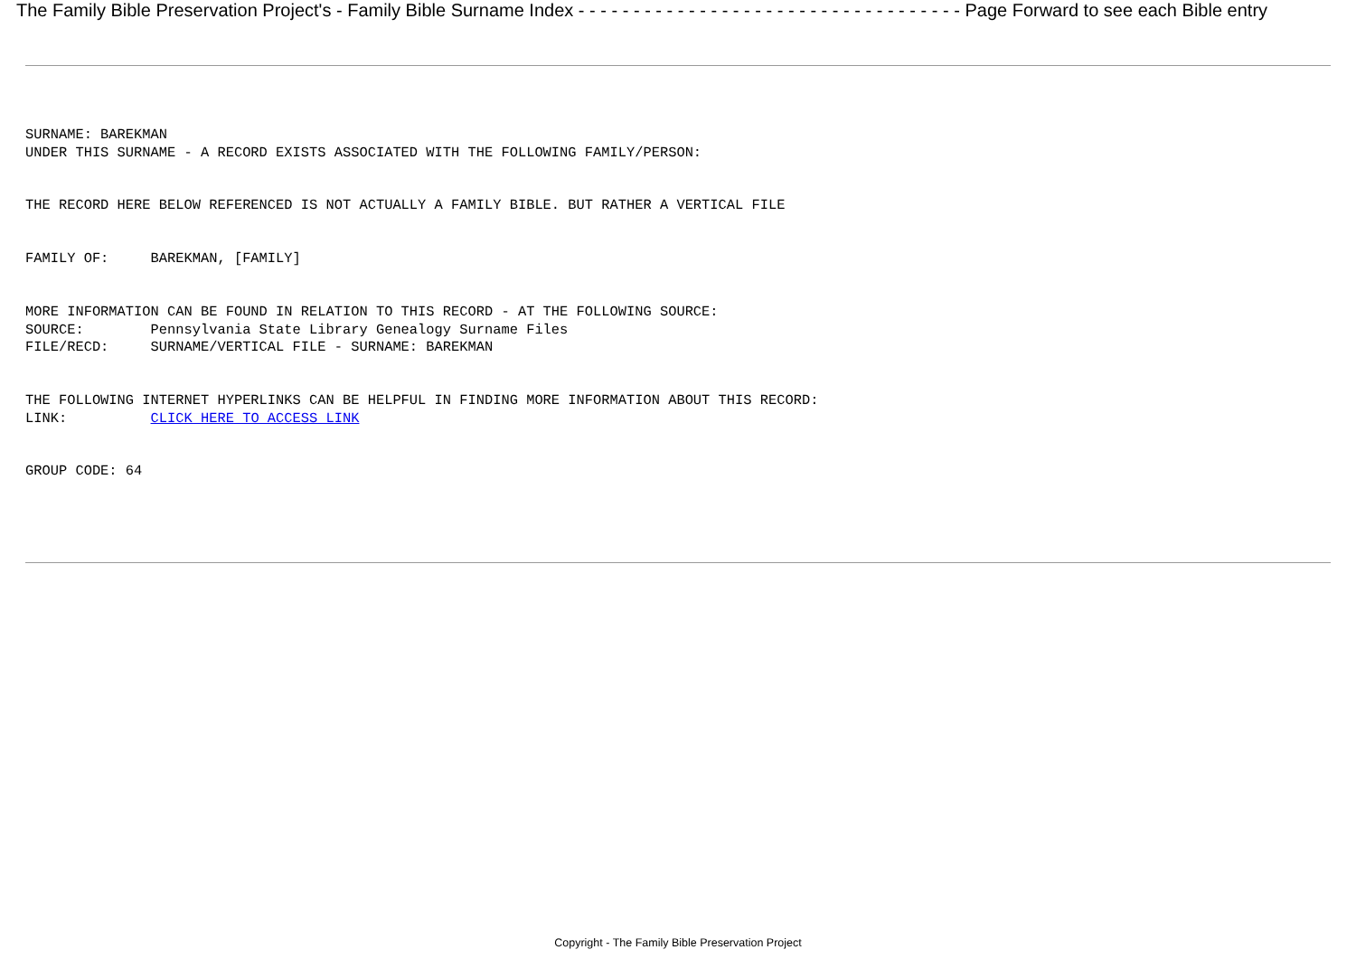The Family Bible Preservation Project's - Family Bible Surname Index - - - - - - - - - - - - - - - - - - - - - - - - - - - - - - - - - - - Page Forward to see each Bible entry
SURNAME: BAREKMAN UNDER THIS SURNAME - A RECORD EXISTS ASSOCIATED WITH THE FOLLOWING FAMILY/PERSON: THE RECORD HERE BELOW REFERENCED IS NOT ACTUALLY A FAMILY BIBLE. BUT RATHER A VERTICAL FILE FAMILY OF: BAREKMAN, [FAMILY] MORE INFORMATION CAN BE FOUND IN RELATION TO THIS RECORD - AT THE FOLLOWING SOURCE: SOURCE: Pennsylvania State Library Genealogy Surname Files FILE/RECD: SURNAME/VERTICAL FILE - SURNAME: BAREKMAN THE FOLLOWING INTERNET HYPERLINKS CAN BE HELPFUL IN FINDING MORE INFORMATION ABOUT THIS RECORD: LINK: CLICK HERE TO ACCESS LINK GROUP CODE: 64
Copyright - The Family Bible Preservation Project